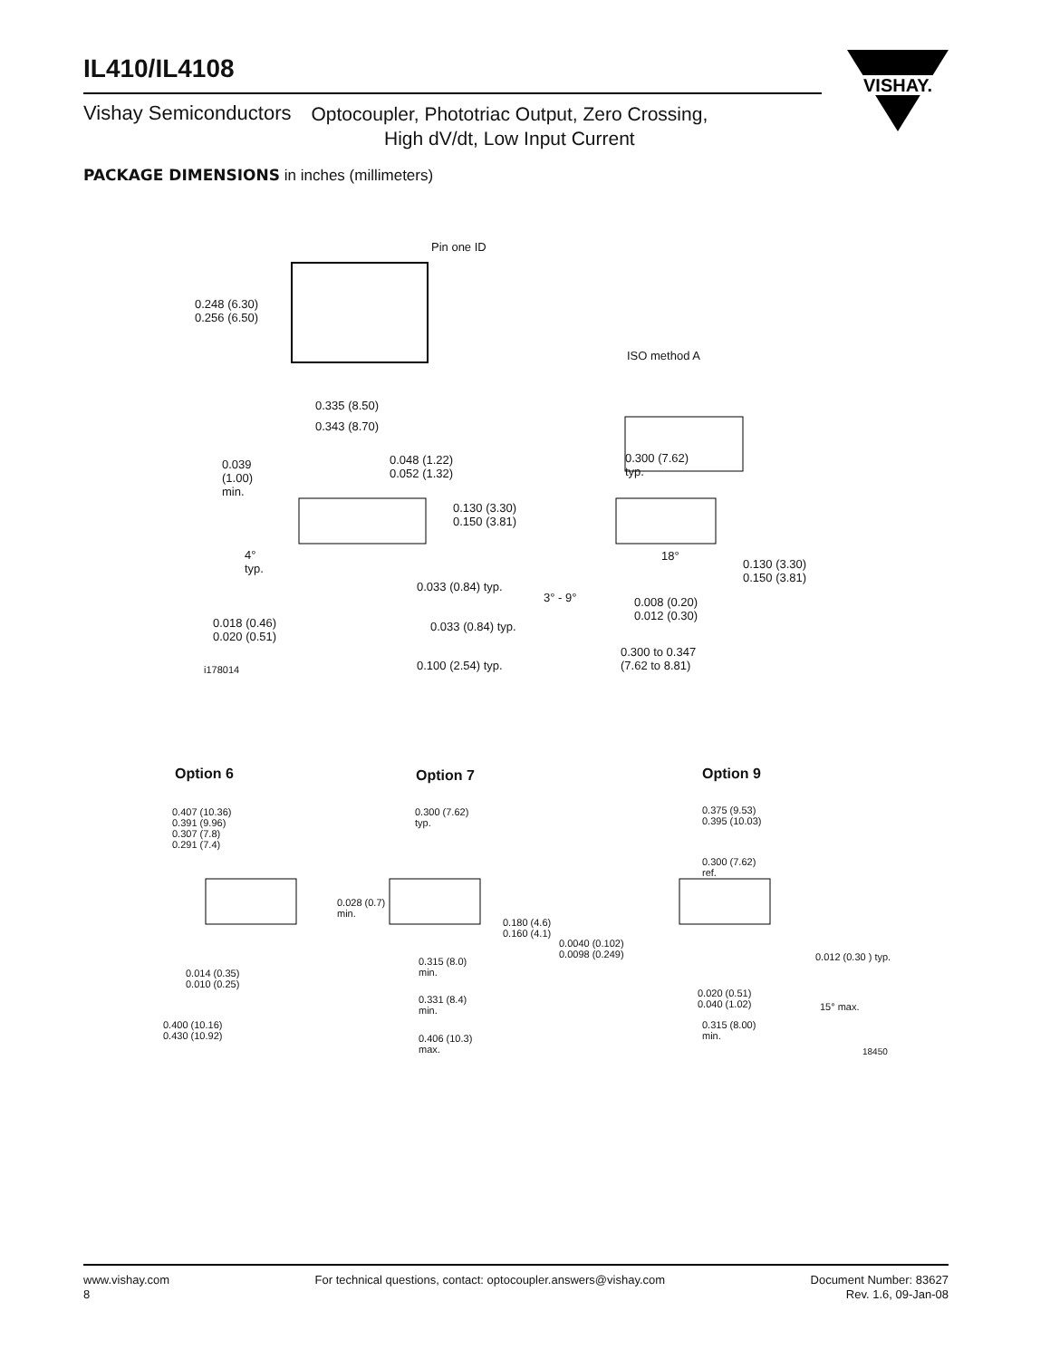IL410/IL4108
Vishay Semiconductors Optocoupler, Phototriac Output, Zero Crossing,
High dV/dt, Low Input Current
VISHAY.
PACKAGE DIMENSIONS in inches (millimeters)
Pin one ID
0.248 (6.30)
0.256 (6.50)
0.335 (8.50)
0.343 (8.70)
ISO method A
0.039
(1.00)
min.
0.048 (1.22)
0.052 (1.32)
0.130 (3.30)
0.150 (3.81)
4°
typ.
0.033 (0.84) typ.
0.018 (0.46)
0.020 (0.51)
0.033 (0.84) typ.
0.100 (2.54) typ. i178014
0.300 (7.62)
typ.
18°
0.130 (3.30)
0.150 (3.81)
3° - 9° 0.008 (0.20)
0.012 (0.30)
0.300 to 0.347
(7.62 to 8.81)
Option 6 Option 7 Option 9
0.407 (10.36)
0.391 (9.96)
0.307 (7.8)
0.291 (7.4)
0.014 (0.35)
0.010 (0.25)
0.400 (10.16)
0.430 (10.92)
0.300 (7.62)
typ.
0.028 (0.7)
min.
0.180 (4.6)
0.160 (4.1)
0.315 (8.0)
min.
0.331 (8.4)
min.
0.406 (10.3)
max.
0.375 (9.53)
0.395 (10.03)
0.300 (7.62)
ref.
0.0040 (0.102)
0.0098 (0.249) 0.012 (0.30 ) typ.
0.020 (0.51)
0.040 (1.02) 15° max.
0.315 (8.00)
min.
18450
www.vishay.com
8
For technical questions, contact: optocoupler.answers@vishay.com
Document Number: 83627
Rev. 1.6, 09-Jan-08